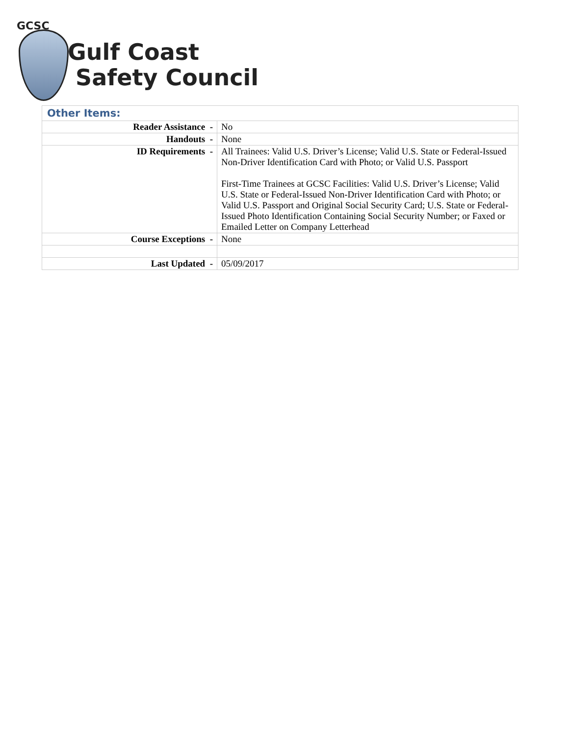GCSC
Gulf Coast
Safety Council
| Other Items: | |
| Reader Assistance - | No |
| Handouts - | None |
| ID Requirements - | All Trainees: Valid U.S. Driver’s License; Valid U.S. State or Federal-Issued Non-Driver Identification Card with Photo; or Valid U.S. Passport First-Time Trainees at GCSC Facilities: Valid U.S. Driver’s License; Valid U.S. State or Federal-Issued Non-Driver Identification Card with Photo; or Valid U.S. Passport and Original Social Security Card; U.S. State or Federal-Issued Photo Identification Containing Social Security Number; or Faxed or Emailed Letter on Company Letterhead |
| Course Exceptions - | None |
| Last Updated - | 05/09/2017 |